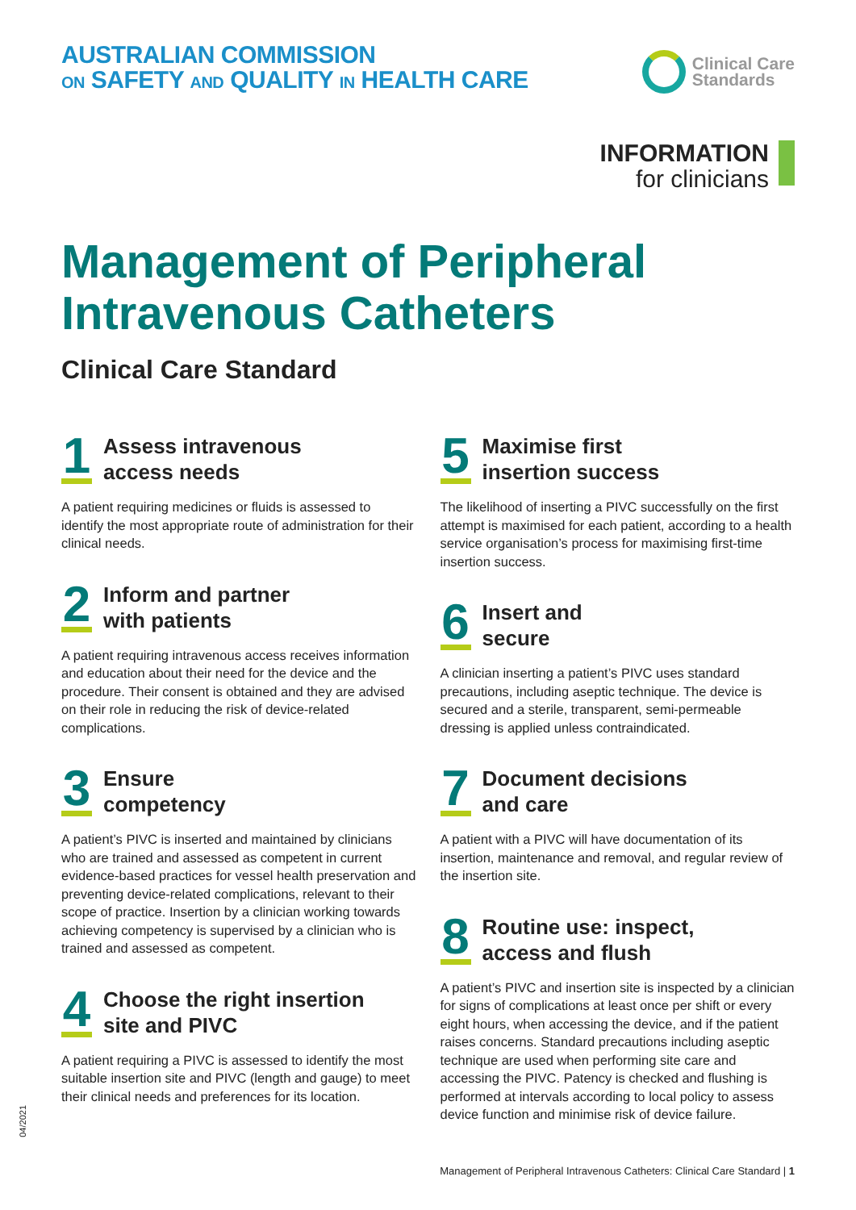AUSTRALIAN COMMISSION
ON SAFETY AND QUALITY IN HEALTH CARE
Clinical Care
Standards
INFORMATION
for clinicians
Management of Peripheral
Intravenous Catheters
Clinical Care Standard
1
Assess intravenous
access needs
A patient requiring medicines or fluids is assessed to identify the most appropriate route of administration for their clinical needs.
2
Inform and partner
with patients
A patient requiring intravenous access receives information and education about their need for the device and the procedure. Their consent is obtained and they are advised on their role in reducing the risk of device-related complications.
3
Ensure
competency
A patient’s PIVC is inserted and maintained by clinicians who are trained and assessed as competent in current evidence-based practices for vessel health preservation and preventing device-related complications, relevant to their scope of practice. Insertion by a clinician working towards achieving competency is supervised by a clinician who is trained and assessed as competent.
4
Choose the right insertion
site and PIVC
A patient requiring a PIVC is assessed to identify the most suitable insertion site and PIVC (length and gauge) to meet their clinical needs and preferences for its location.
5
Maximise first
insertion success
The likelihood of inserting a PIVC successfully on the first attempt is maximised for each patient, according to a health service organisation’s process for maximising first-time insertion success.
6
Insert and
secure
A clinician inserting a patient’s PIVC uses standard precautions, including aseptic technique. The device is secured and a sterile, transparent, semi-permeable dressing is applied unless contraindicated.
7
Document decisions
and care
A patient with a PIVC will have documentation of its insertion, maintenance and removal, and regular review of the insertion site.
8
Routine use: inspect,
access and flush
A patient’s PIVC and insertion site is inspected by a clinician for signs of complications at least once per shift or every eight hours, when accessing the device, and if the patient raises concerns. Standard precautions including aseptic technique are used when performing site care and accessing the PIVC. Patency is checked and flushing is performed at intervals according to local policy to assess device function and minimise risk of device failure.
04/2021
Management of Peripheral Intravenous Catheters: Clinical Care Standard | 1